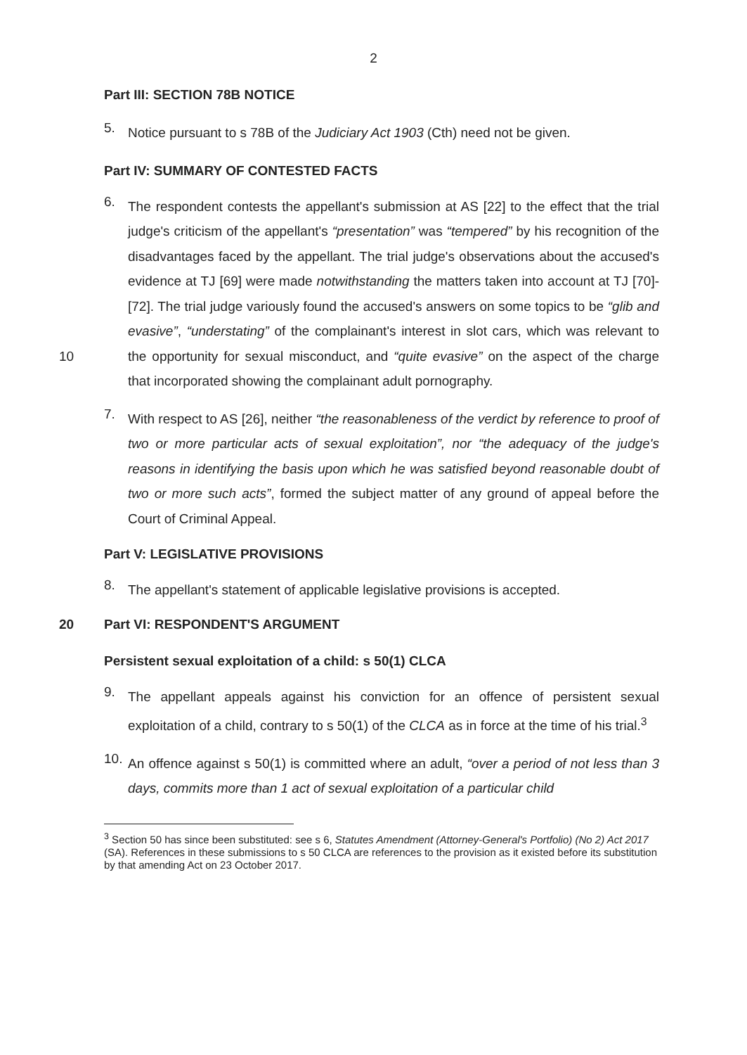2
Part III: SECTION 78B NOTICE
5.
Notice pursuant to s 78B of the Judiciary Act 1903 (Cth) need not be given.
Part IV: SUMMARY OF CONTESTED FACTS
10
6.
The respondent contests the appellant's submission at AS [22] to the effect that the trial judge's criticism of the appellant's “presentation” was “tempered” by his recognition of the disadvantages faced by the appellant. The trial judge's observations about the accused's evidence at TJ [69] were made notwithstanding the matters taken into account at TJ [70]-[72]. The trial judge variously found the accused's answers on some topics to be “glib and evasive”, “understating” of the complainant's interest in slot cars, which was relevant to the opportunity for sexual misconduct, and “quite evasive” on the aspect of the charge that incorporated showing the complainant adult pornography.
7.
With respect to AS [26], neither “the reasonableness of the verdict by reference to proof of two or more particular acts of sexual exploitation”, nor “the adequacy of the judge's reasons in identifying the basis upon which he was satisfied beyond reasonable doubt of two or more such acts”, formed the subject matter of any ground of appeal before the Court of Criminal Appeal.
Part V: LEGISLATIVE PROVISIONS
8.
The appellant's statement of applicable legislative provisions is accepted.
20 Part VI: RESPONDENT'S ARGUMENT
Persistent sexual exploitation of a child: s 50(1) CLCA
9.
The appellant appeals against his conviction for an offence of persistent sexual exploitation of a child, contrary to s 50(1) of the CLCA as in force at the time of his trial.<sup>3</sup>
10.
An offence against s 50(1) is committed where an adult, “over a period of not less than 3 days, commits more than 1 act of sexual exploitation of a particular child
<sup>3</sup> Section 50 has since been substituted: see s 6, Statutes Amendment (Attorney-General's Portfolio) (No 2) Act 2017 (SA). References in these submissions to s 50 CLCA are references to the provision as it existed before its substitution by that amending Act on 23 October 2017.